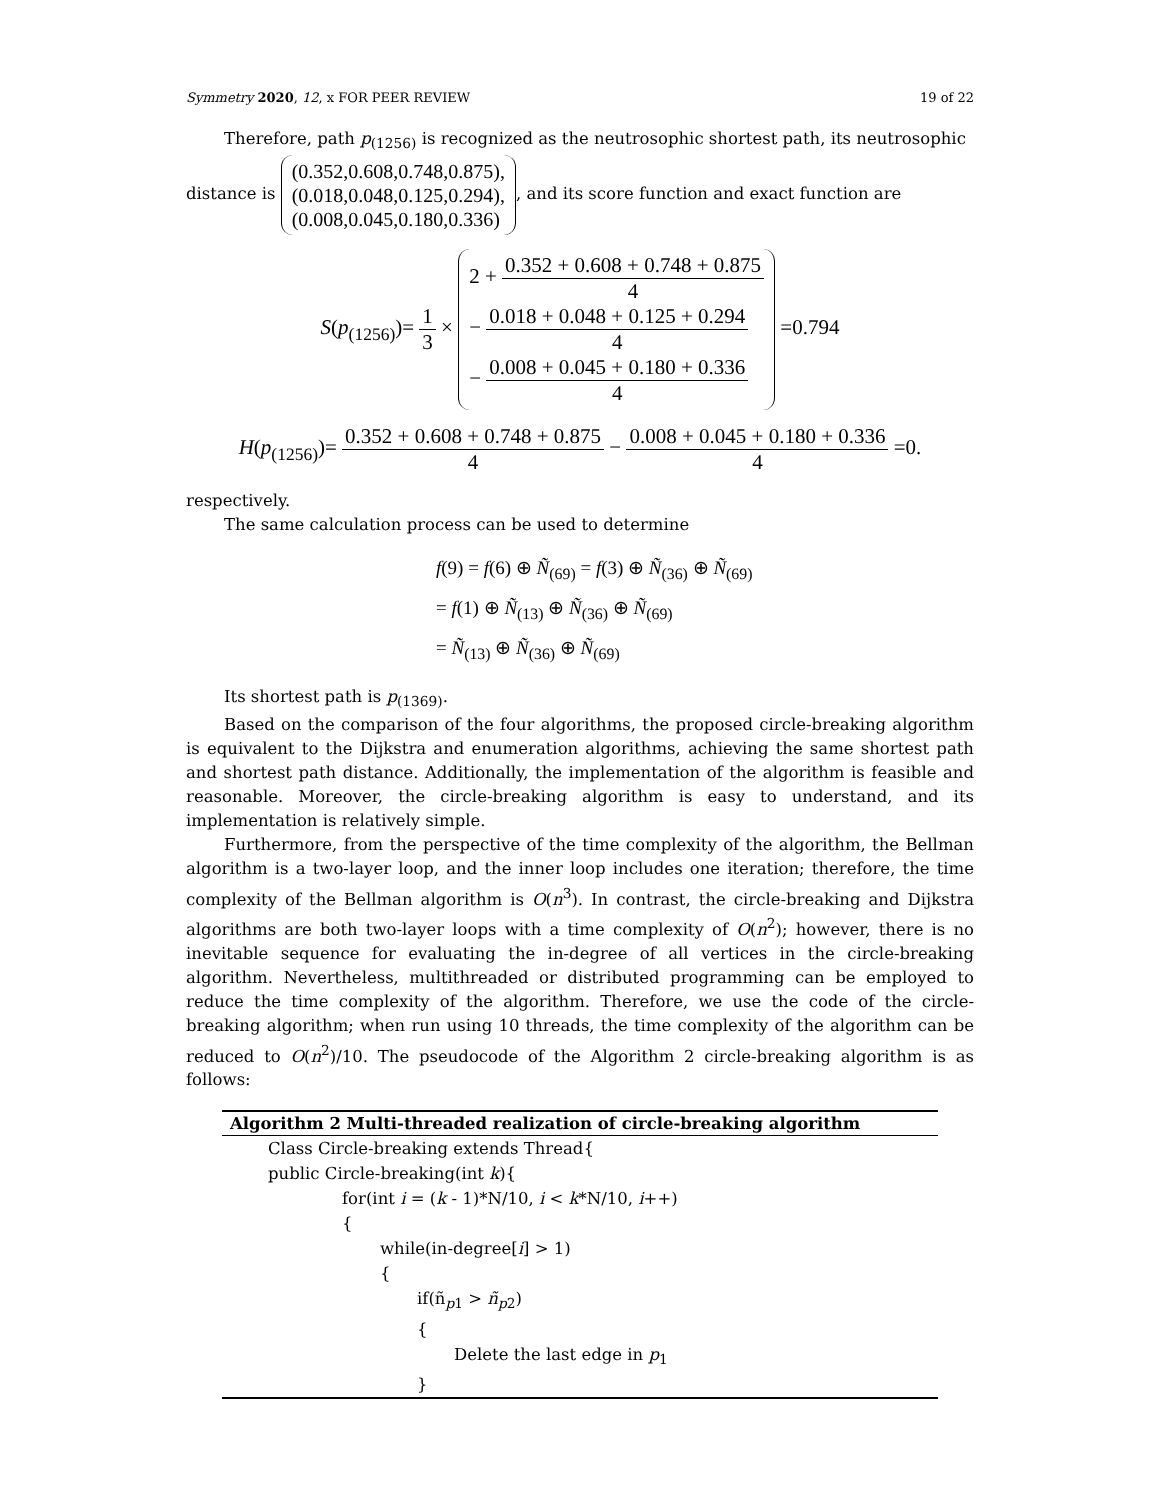Symmetry 2020, 12, x FOR PEER REVIEW 19 of 22
Therefore, path p<sub>(1256)</sub> is recognized as the neutrosophic shortest path, its neutrosophic
distance is (0.352,0.608,0.748,0.875),
(0.018,0.048,0.125,0.294),
(0.008,0.045,0.180,0.336), and its score function and exact function are
S(p<sub>(1256)</sub>)= 1 3 × 2 + 0.352 + 0.608 + 0.748 + 0.875 4
− 0.018 + 0.048 + 0.125 + 0.294 4
− 0.008 + 0.045 + 0.180 + 0.336 4 =0.794
H(p<sub>(1256)</sub>)= 0.352 + 0.608 + 0.748 + 0.875 4 − 0.008 + 0.045 + 0.180 + 0.336 4 =0.
respectively.
The same calculation process can be used to determine
f(9) = f(6) ⊕ Ñ<sub>(69)</sub> = f(3) ⊕ Ñ<sub>(36)</sub> ⊕ Ñ<sub>(69)</sub>
= f(1) ⊕ Ñ<sub>(13)</sub> ⊕ Ñ<sub>(36)</sub> ⊕ Ñ<sub>(69)</sub>
= Ñ<sub>(13)</sub> ⊕ Ñ<sub>(36)</sub> ⊕ Ñ<sub>(69)</sub>
Its shortest path is p<sub>(1369)</sub>.
Based on the comparison of the four algorithms, the proposed circle-breaking algorithm is equivalent to the Dijkstra and enumeration algorithms, achieving the same shortest path and shortest path distance. Additionally, the implementation of the algorithm is feasible and reasonable. Moreover, the circle-breaking algorithm is easy to understand, and its implementation is relatively simple.
Furthermore, from the perspective of the time complexity of the algorithm, the Bellman algorithm is a two-layer loop, and the inner loop includes one iteration; therefore, the time complexity of the Bellman algorithm is O(n<sup>3</sup>). In contrast, the circle-breaking and Dijkstra algorithms are both two-layer loops with a time complexity of O(n<sup>2</sup>); however, there is no inevitable sequence for evaluating the in-degree of all vertices in the circle-breaking algorithm. Nevertheless, multithreaded or distributed programming can be employed to reduce the time complexity of the algorithm. Therefore, we use the code of the circle-breaking algorithm; when run using 10 threads, the time complexity of the algorithm can be reduced to O(n<sup>2</sup>)/10. The pseudocode of the Algorithm 2 circle-breaking algorithm is as follows:
Algorithm 2 Multi-threaded realization of circle-breaking algorithm
Class Circle-breaking extends Thread{
public Circle-breaking(int k){
for(int i = (k - 1)*N/10, i < k*N/10, i++)
{
while(in-degree[i] > 1)
{
if(ñ<sub>p1</sub> > ñ<sub>p2</sub>)
{
Delete the last edge in p<sub>1</sub>
}